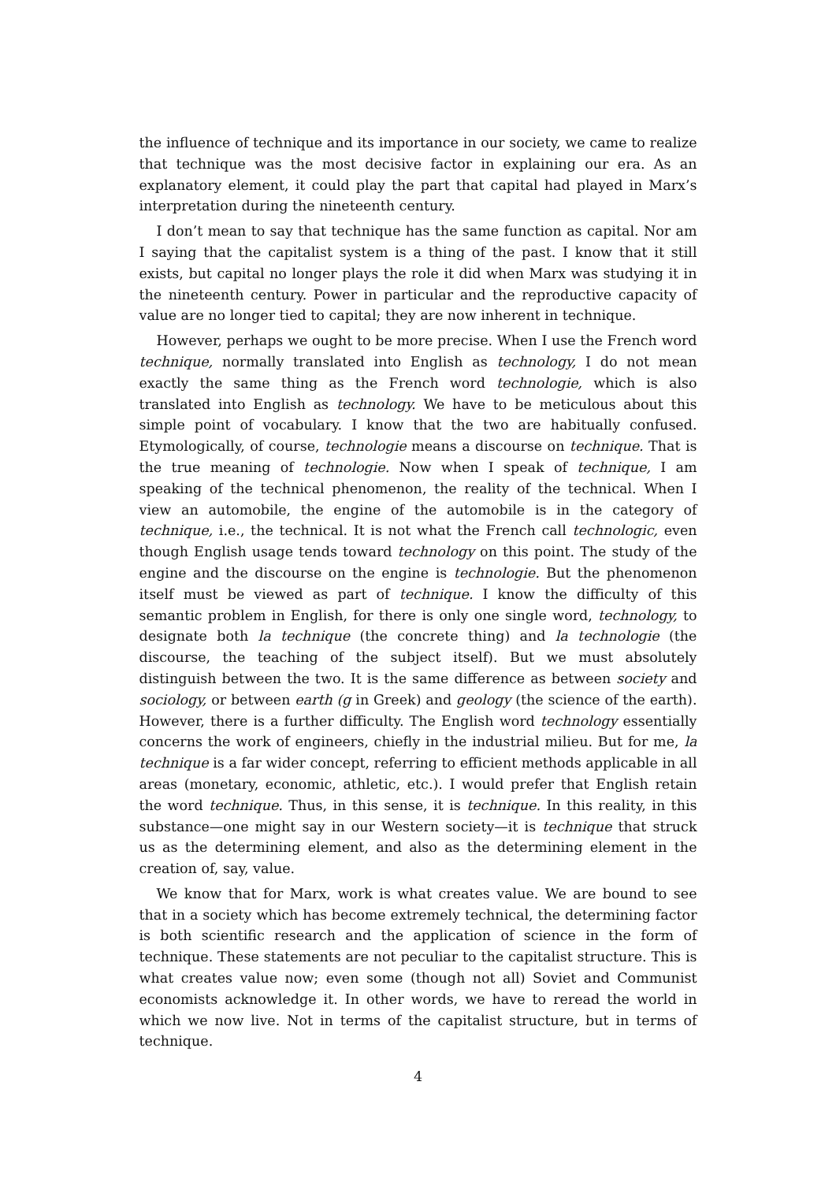the influence of technique and its importance in our society, we came to realize that technique was the most decisive factor in explaining our era. As an explanatory element, it could play the part that capital had played in Marx’s interpretation during the nineteenth century.
I don’t mean to say that technique has the same function as capital. Nor am I saying that the capitalist system is a thing of the past. I know that it still exists, but capital no longer plays the role it did when Marx was studying it in the nineteenth century. Power in particular and the reproductive capacity of value are no longer tied to capital; they are now inherent in technique.
However, perhaps we ought to be more precise. When I use the French word technique, normally translated into English as technology, I do not mean exactly the same thing as the French word technologie, which is also translated into English as technology. We have to be meticulous about this simple point of vocabulary. I know that the two are habitually confused. Etymologically, of course, technologie means a discourse on technique. That is the true meaning of technologie. Now when I speak of technique, I am speaking of the technical phenomenon, the reality of the technical. When I view an automobile, the engine of the automobile is in the category of technique, i.e., the technical. It is not what the French call technologic, even though English usage tends toward technology on this point. The study of the engine and the discourse on the engine is technologie. But the phenomenon itself must be viewed as part of technique. I know the difficulty of this semantic problem in English, for there is only one single word, technology, to designate both la technique (the concrete thing) and la technologie (the discourse, the teaching of the subject itself). But we must absolutely distinguish between the two. It is the same difference as between society and sociology, or between earth (g in Greek) and geology (the science of the earth). However, there is a further difficulty. The English word technology essentially concerns the work of engineers, chiefly in the industrial milieu. But for me, la technique is a far wider concept, referring to efficient methods applicable in all areas (monetary, economic, athletic, etc.). I would prefer that English retain the word technique. Thus, in this sense, it is technique. In this reality, in this substance—one might say in our Western society—it is technique that struck us as the determining element, and also as the determining element in the creation of, say, value.
We know that for Marx, work is what creates value. We are bound to see that in a society which has become extremely technical, the determining factor is both scientific research and the application of science in the form of technique. These statements are not peculiar to the capitalist structure. This is what creates value now; even some (though not all) Soviet and Communist economists acknowledge it. In other words, we have to reread the world in which we now live. Not in terms of the capitalist structure, but in terms of technique.
4